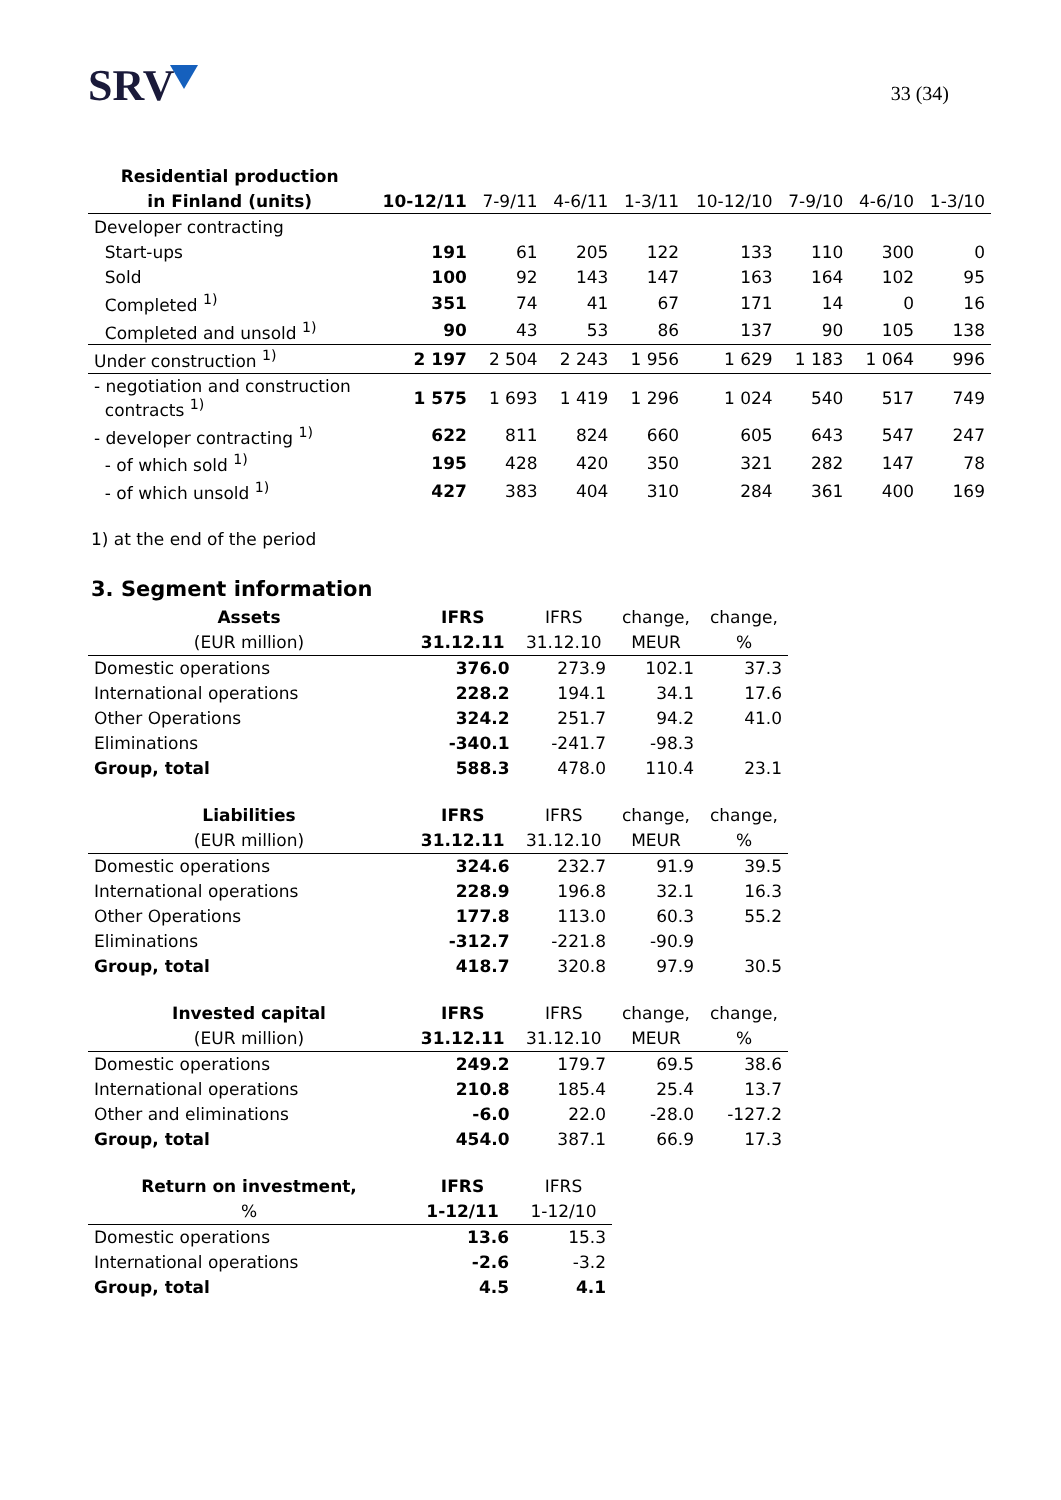SRV
33 (34)
| Residential production | | | | | | | | |
| --- | --- | --- | --- | --- | --- | --- | --- | --- |
| in Finland (units) | 10-12/11 | 7-9/11 | 4-6/11 | 1-3/11 | 10-12/10 | 7-9/10 | 4-6/10 | 1-3/10 |
| Developer contracting | | | | | | | | |
| Start-ups | 191 | 61 | 205 | 122 | 133 | 110 | 300 | 0 |
| Sold | 100 | 92 | 143 | 147 | 163 | 164 | 102 | 95 |
| Completed <sup>1)</sup> | 351 | 74 | 41 | 67 | 171 | 14 | 0 | 16 |
| Completed and unsold <sup>1)</sup> | 90 | 43 | 53 | 86 | 137 | 90 | 105 | 138 |
| Under construction <sup>1)</sup> | 2 197 | 2 504 | 2 243 | 1 956 | 1 629 | 1 183 | 1 064 | 996 |
| - negotiation and construction contracts <sup>1)</sup> | 1 575 | 1 693 | 1 419 | 1 296 | 1 024 | 540 | 517 | 749 |
| - developer contracting <sup>1)</sup> | 622 | 811 | 824 | 660 | 605 | 643 | 547 | 247 |
| - of which sold <sup>1)</sup> | 195 | 428 | 420 | 350 | 321 | 282 | 147 | 78 |
| - of which unsold <sup>1)</sup> | 427 | 383 | 404 | 310 | 284 | 361 | 400 | 169 |
1) at the end of the period
3. Segment information
| Assets | IFRS | IFRS | change, | change, |
| --- | --- | --- | --- | --- |
| (EUR million) | 31.12.11 | 31.12.10 | MEUR | % |
| Domestic operations | 376.0 | 273.9 | 102.1 | 37.3 |
| International operations | 228.2 | 194.1 | 34.1 | 17.6 |
| Other Operations | 324.2 | 251.7 | 94.2 | 41.0 |
| Eliminations | -340.1 | -241.7 | -98.3 | |
| Group, total | 588.3 | 478.0 | 110.4 | 23.1 |
| Liabilities | IFRS | IFRS | change, | change, |
| --- | --- | --- | --- | --- |
| (EUR million) | 31.12.11 | 31.12.10 | MEUR | % |
| Domestic operations | 324.6 | 232.7 | 91.9 | 39.5 |
| International operations | 228.9 | 196.8 | 32.1 | 16.3 |
| Other Operations | 177.8 | 113.0 | 60.3 | 55.2 |
| Eliminations | -312.7 | -221.8 | -90.9 | |
| Group, total | 418.7 | 320.8 | 97.9 | 30.5 |
| Invested capital | IFRS | IFRS | change, | change, |
| --- | --- | --- | --- | --- |
| (EUR million) | 31.12.11 | 31.12.10 | MEUR | % |
| Domestic operations | 249.2 | 179.7 | 69.5 | 38.6 |
| International operations | 210.8 | 185.4 | 25.4 | 13.7 |
| Other and eliminations | -6.0 | 22.0 | -28.0 | -127.2 |
| Group, total | 454.0 | 387.1 | 66.9 | 17.3 |
| Return on investment, | IFRS | IFRS |
| --- | --- | --- |
| % | 1-12/11 | 1-12/10 |
| Domestic operations | 13.6 | 15.3 |
| International operations | -2.6 | -3.2 |
| Group, total | 4.5 | 4.1 |